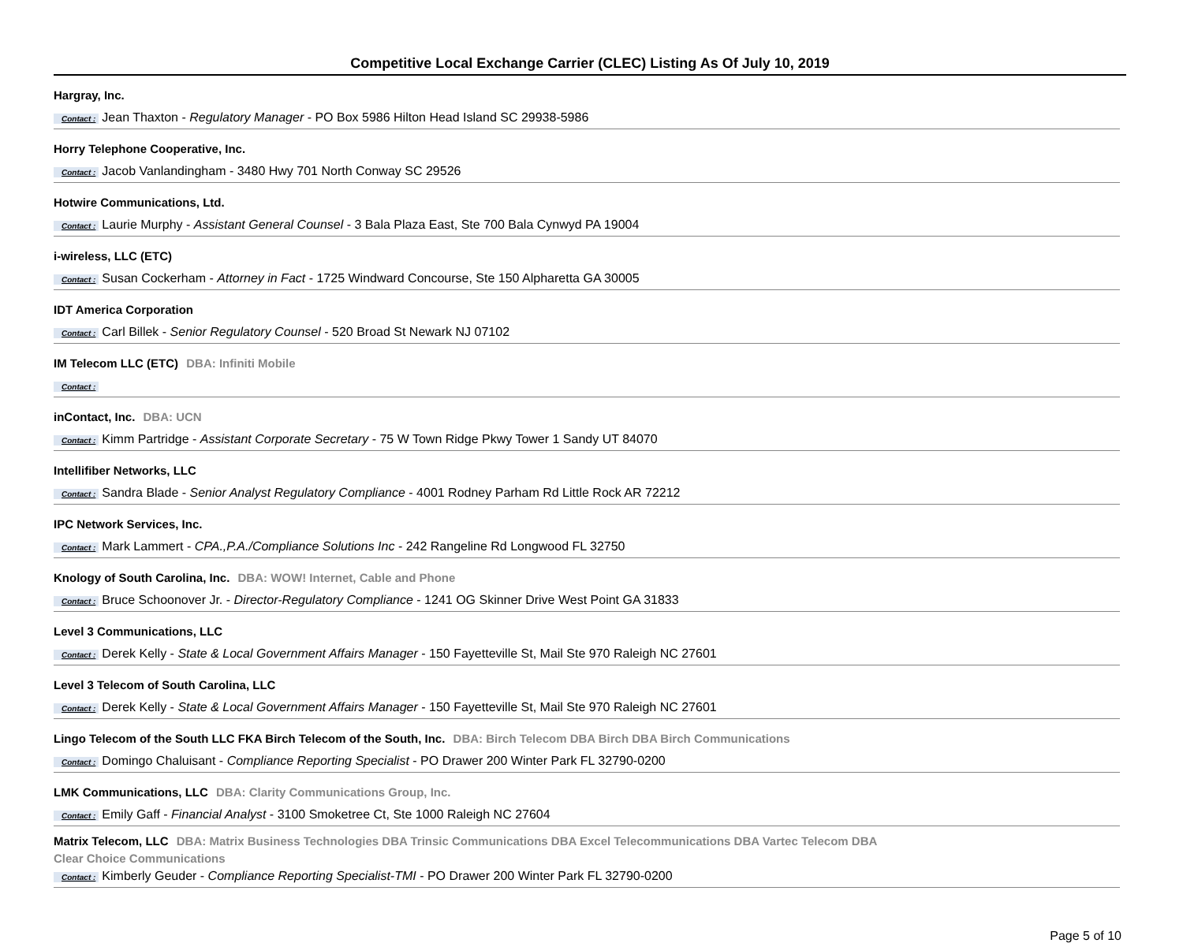Competitive Local Exchange Carrier (CLEC) Listing As Of July 10, 2019
Hargray, Inc.
Contact : Jean Thaxton - Regulatory Manager - PO Box 5986 Hilton Head Island SC 29938-5986
Horry Telephone Cooperative, Inc.
Contact : Jacob Vanlandingham - 3480 Hwy 701 North Conway SC 29526
Hotwire Communications, Ltd.
Contact : Laurie Murphy - Assistant General Counsel - 3 Bala Plaza East, Ste 700 Bala Cynwyd PA 19004
i-wireless, LLC (ETC)
Contact : Susan Cockerham - Attorney in Fact - 1725 Windward Concourse, Ste 150 Alpharetta GA 30005
IDT America Corporation
Contact : Carl Billek - Senior Regulatory Counsel - 520 Broad St Newark NJ 07102
IM Telecom LLC (ETC) DBA: Infiniti Mobile
Contact :
inContact, Inc. DBA: UCN
Contact : Kimm Partridge - Assistant Corporate Secretary - 75 W Town Ridge Pkwy Tower 1 Sandy UT 84070
Intellifiber Networks, LLC
Contact : Sandra Blade - Senior Analyst Regulatory Compliance - 4001 Rodney Parham Rd Little Rock AR 72212
IPC Network Services, Inc.
Contact : Mark Lammert - CPA.,P.A./Compliance Solutions Inc - 242 Rangeline Rd Longwood FL 32750
Knology of South Carolina, Inc. DBA: WOW! Internet, Cable and Phone
Contact : Bruce Schoonover Jr. - Director-Regulatory Compliance - 1241 OG Skinner Drive West Point GA 31833
Level 3 Communications, LLC
Contact : Derek Kelly - State & Local Government Affairs Manager - 150 Fayetteville St, Mail Ste 970 Raleigh NC 27601
Level 3 Telecom of South Carolina, LLC
Contact : Derek Kelly - State & Local Government Affairs Manager - 150 Fayetteville St, Mail Ste 970 Raleigh NC 27601
Lingo Telecom of the South LLC FKA Birch Telecom of the South, Inc. DBA: Birch Telecom DBA Birch DBA Birch Communications
Contact : Domingo Chaluisant - Compliance Reporting Specialist - PO Drawer 200 Winter Park FL 32790-0200
LMK Communications, LLC DBA: Clarity Communications Group, Inc.
Contact : Emily Gaff - Financial Analyst - 3100 Smoketree Ct, Ste 1000 Raleigh NC 27604
Matrix Telecom, LLC DBA: Matrix Business Technologies DBA Trinsic Communications DBA Excel Telecommunications DBA Vartec Telecom DBA
Clear Choice Communications
Contact : Kimberly Geuder - Compliance Reporting Specialist-TMI - PO Drawer 200 Winter Park FL 32790-0200
Page 5 of 10